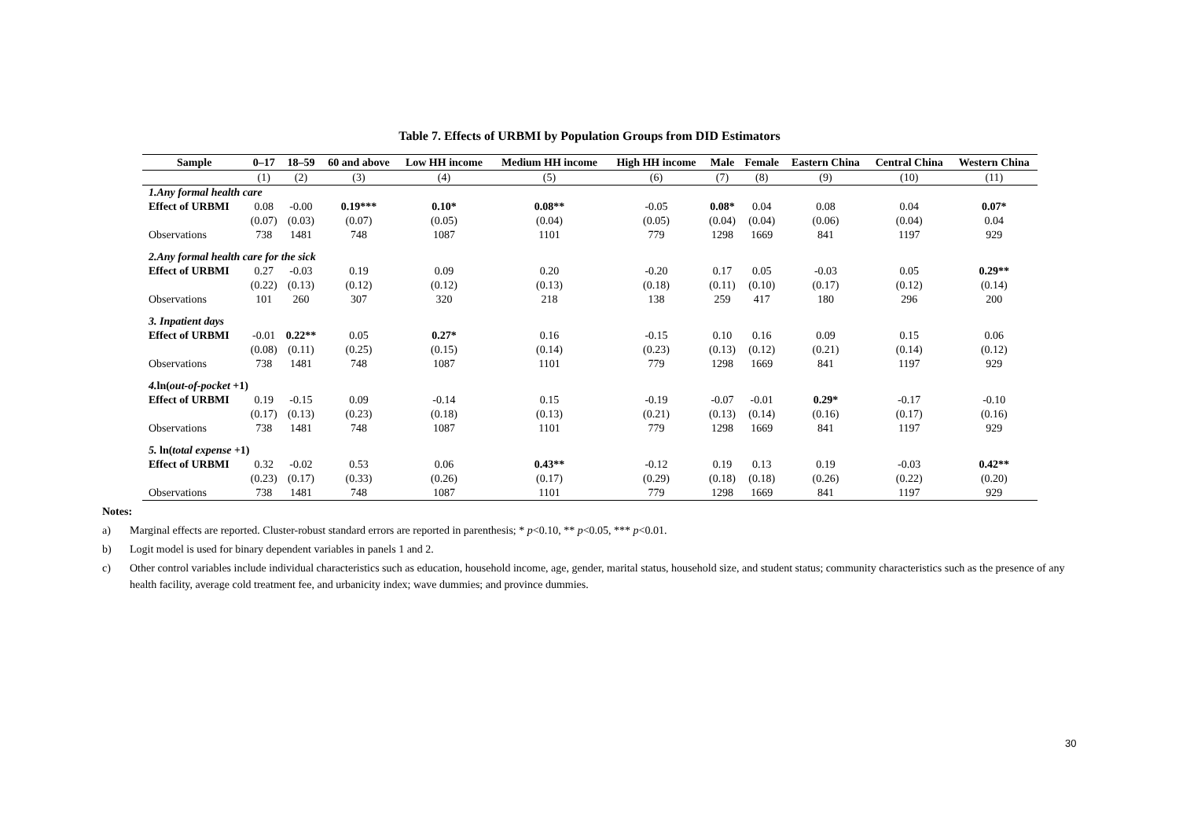Table 7. Effects of URBMI by Population Groups from DID Estimators
| Sample | 0–17 | 18–59 | 60 and above | Low HH income | Medium HH income | High HH income | Male | Female | Eastern China | Central China | Western China |
| --- | --- | --- | --- | --- | --- | --- | --- | --- | --- | --- | --- |
| | (1) | (2) | (3) | (4) | (5) | (6) | (7) | (8) | (9) | (10) | (11) |
| 1.Any formal health care | | | | | | | | | | | |
| Effect of URBMI | 0.08 | -0.00 | 0.19*** | 0.10* | 0.08** | -0.05 | 0.08* | 0.04 | 0.08 | 0.04 | 0.07* |
| | (0.07) | (0.03) | (0.07) | (0.05) | (0.04) | (0.05) | (0.04) | (0.04) | (0.06) | (0.04) | 0.04 |
| Observations | 738 | 1481 | 748 | 1087 | 1101 | 779 | 1298 | 1669 | 841 | 1197 | 929 |
| 2.Any formal health care for the sick | | | | | | | | | | | |
| Effect of URBMI | 0.27 | -0.03 | 0.19 | 0.09 | 0.20 | -0.20 | 0.17 | 0.05 | -0.03 | 0.05 | 0.29** |
| | (0.22) | (0.13) | (0.12) | (0.12) | (0.13) | (0.18) | (0.11) | (0.10) | (0.17) | (0.12) | (0.14) |
| Observations | 101 | 260 | 307 | 320 | 218 | 138 | 259 | 417 | 180 | 296 | 200 |
| 3. Inpatient days | | | | | | | | | | | |
| Effect of URBMI | -0.01 | 0.22** | 0.05 | 0.27* | 0.16 | -0.15 | 0.10 | 0.16 | 0.09 | 0.15 | 0.06 |
| | (0.08) | (0.11) | (0.25) | (0.15) | (0.14) | (0.23) | (0.13) | (0.12) | (0.21) | (0.14) | (0.12) |
| Observations | 738 | 1481 | 748 | 1087 | 1101 | 779 | 1298 | 1669 | 841 | 1197 | 929 |
| 4. ln( out-of-pocket +1) | | | | | | | | | | | |
| Effect of URBMI | 0.19 | -0.15 | 0.09 | -0.14 | 0.15 | -0.19 | -0.07 | -0.01 | 0.29* | -0.17 | -0.10 |
| | (0.17) | (0.13) | (0.23) | (0.18) | (0.13) | (0.21) | (0.13) | (0.14) | (0.16) | (0.17) | (0.16) |
| Observations | 738 | 1481 | 748 | 1087 | 1101 | 779 | 1298 | 1669 | 841 | 1197 | 929 |
| 5. ln( total expense +1) | | | | | | | | | | | |
| Effect of URBMI | 0.32 | -0.02 | 0.53 | 0.06 | 0.43** | -0.12 | 0.19 | 0.13 | 0.19 | -0.03 | 0.42** |
| | (0.23) | (0.17) | (0.33) | (0.26) | (0.17) | (0.29) | (0.18) | (0.18) | (0.26) | (0.22) | (0.20) |
| Observations | 738 | 1481 | 748 | 1087 | 1101 | 779 | 1298 | 1669 | 841 | 1197 | 929 |
Notes:
a) Marginal effects are reported. Cluster-robust standard errors are reported in parenthesis; * p<0.10, ** p<0.05, *** p<0.01.
b) Logit model is used for binary dependent variables in panels 1 and 2.
c) Other control variables include individual characteristics such as education, household income, age, gender, marital status, household size, and student status; community characteristics such as the presence of any health facility, average cold treatment fee, and urbanicity index; wave dummies; and province dummies.
30